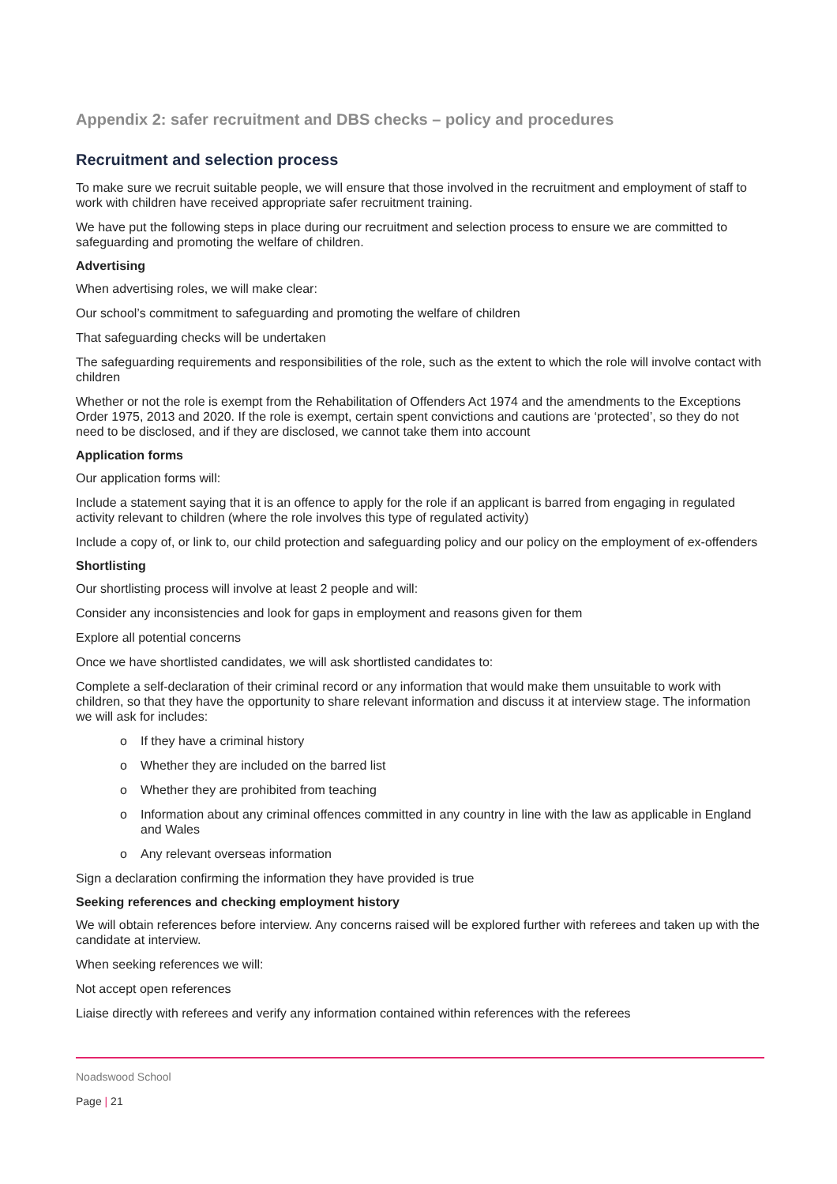Appendix 2: safer recruitment and DBS checks – policy and procedures
Recruitment and selection process
To make sure we recruit suitable people, we will ensure that those involved in the recruitment and employment of staff to work with children have received appropriate safer recruitment training.
We have put the following steps in place during our recruitment and selection process to ensure we are committed to safeguarding and promoting the welfare of children.
Advertising
When advertising roles, we will make clear:
Our school’s commitment to safeguarding and promoting the welfare of children
That safeguarding checks will be undertaken
The safeguarding requirements and responsibilities of the role, such as the extent to which the role will involve contact with children
Whether or not the role is exempt from the Rehabilitation of Offenders Act 1974 and the amendments to the Exceptions Order 1975, 2013 and 2020. If the role is exempt, certain spent convictions and cautions are ‘protected’, so they do not need to be disclosed, and if they are disclosed, we cannot take them into account
Application forms
Our application forms will:
Include a statement saying that it is an offence to apply for the role if an applicant is barred from engaging in regulated activity relevant to children (where the role involves this type of regulated activity)
Include a copy of, or link to, our child protection and safeguarding policy and our policy on the employment of ex-offenders
Shortlisting
Our shortlisting process will involve at least 2 people and will:
Consider any inconsistencies and look for gaps in employment and reasons given for them
Explore all potential concerns
Once we have shortlisted candidates, we will ask shortlisted candidates to:
Complete a self-declaration of their criminal record or any information that would make them unsuitable to work with children, so that they have the opportunity to share relevant information and discuss it at interview stage. The information we will ask for includes:
o If they have a criminal history
o Whether they are included on the barred list
o Whether they are prohibited from teaching
o Information about any criminal offences committed in any country in line with the law as applicable in England and Wales
o Any relevant overseas information
Sign a declaration confirming the information they have provided is true
Seeking references and checking employment history
We will obtain references before interview. Any concerns raised will be explored further with referees and taken up with the candidate at interview.
When seeking references we will:
Not accept open references
Liaise directly with referees and verify any information contained within references with the referees
Noadswood School
Page | 21